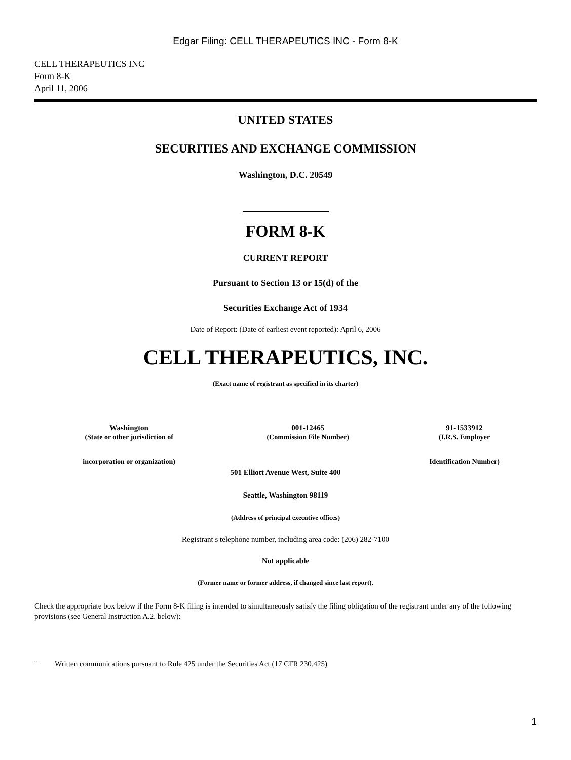Edgar Filing: CELL THERAPEUTICS INC - Form 8-K
CELL THERAPEUTICS INC
Form 8-K
April 11, 2006
UNITED STATES
SECURITIES AND EXCHANGE COMMISSION
Washington, D.C. 20549
FORM 8-K
CURRENT REPORT
Pursuant to Section 13 or 15(d) of the
Securities Exchange Act of 1934
Date of Report: (Date of earliest event reported): April 6, 2006
CELL THERAPEUTICS, INC.
(Exact name of registrant as specified in its charter)
| Washington | 001-12465 | 91-1533912 |
| (State or other jurisdiction of incorporation or organization) | (Commission File Number) | (I.R.S. Employer Identification Number) |
501 Elliott Avenue West, Suite 400
Seattle, Washington 98119
(Address of principal executive offices)
Registrant s telephone number, including area code: (206) 282-7100
Not applicable
(Former name or former address, if changed since last report).
Check the appropriate box below if the Form 8-K filing is intended to simultaneously satisfy the filing obligation of the registrant under any of the following provisions (see General Instruction A.2. below):
¨ Written communications pursuant to Rule 425 under the Securities Act (17 CFR 230.425)
1